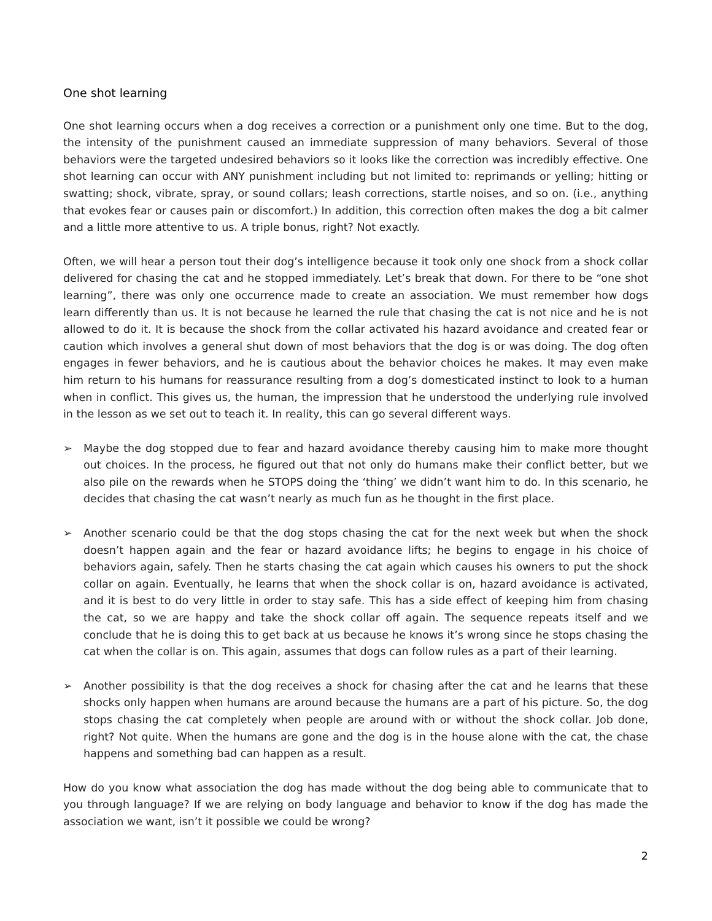One shot learning
One shot learning occurs when a dog receives a correction or a punishment only one time. But to the dog, the intensity of the punishment caused an immediate suppression of many behaviors. Several of those behaviors were the targeted undesired behaviors so it looks like the correction was incredibly effective. One shot learning can occur with ANY punishment including but not limited to: reprimands or yelling; hitting or swatting; shock, vibrate, spray, or sound collars; leash corrections, startle noises, and so on. (i.e., anything that evokes fear or causes pain or discomfort.) In addition, this correction often makes the dog a bit calmer and a little more attentive to us. A triple bonus, right? Not exactly.
Often, we will hear a person tout their dog’s intelligence because it took only one shock from a shock collar delivered for chasing the cat and he stopped immediately. Let’s break that down. For there to be “one shot learning”, there was only one occurrence made to create an association. We must remember how dogs learn differently than us. It is not because he learned the rule that chasing the cat is not nice and he is not allowed to do it. It is because the shock from the collar activated his hazard avoidance and created fear or caution which involves a general shut down of most behaviors that the dog is or was doing. The dog often engages in fewer behaviors, and he is cautious about the behavior choices he makes. It may even make him return to his humans for reassurance resulting from a dog’s domesticated instinct to look to a human when in conflict. This gives us, the human, the impression that he understood the underlying rule involved in the lesson as we set out to teach it. In reality, this can go several different ways.
➢ Maybe the dog stopped due to fear and hazard avoidance thereby causing him to make more thought out choices. In the process, he figured out that not only do humans make their conflict better, but we also pile on the rewards when he STOPS doing the ‘thing’ we didn’t want him to do. In this scenario, he decides that chasing the cat wasn’t nearly as much fun as he thought in the first place.
➢ Another scenario could be that the dog stops chasing the cat for the next week but when the shock doesn’t happen again and the fear or hazard avoidance lifts; he begins to engage in his choice of behaviors again, safely. Then he starts chasing the cat again which causes his owners to put the shock collar on again. Eventually, he learns that when the shock collar is on, hazard avoidance is activated, and it is best to do very little in order to stay safe. This has a side effect of keeping him from chasing the cat, so we are happy and take the shock collar off again. The sequence repeats itself and we conclude that he is doing this to get back at us because he knows it’s wrong since he stops chasing the cat when the collar is on. This again, assumes that dogs can follow rules as a part of their learning.
➢ Another possibility is that the dog receives a shock for chasing after the cat and he learns that these shocks only happen when humans are around because the humans are a part of his picture. So, the dog stops chasing the cat completely when people are around with or without the shock collar. Job done, right? Not quite. When the humans are gone and the dog is in the house alone with the cat, the chase happens and something bad can happen as a result.
How do you know what association the dog has made without the dog being able to communicate that to you through language? If we are relying on body language and behavior to know if the dog has made the association we want, isn’t it possible we could be wrong?
2